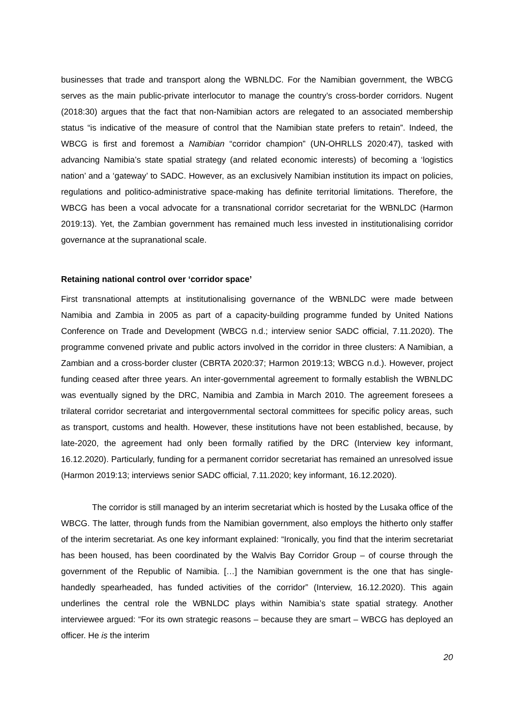businesses that trade and transport along the WBNLDC. For the Namibian government, the WBCG serves as the main public-private interlocutor to manage the country’s cross-border corridors. Nugent (2018:30) argues that the fact that non-Namibian actors are relegated to an associated membership status “is indicative of the measure of control that the Namibian state prefers to retain”. Indeed, the WBCG is first and foremost a Namibian “corridor champion” (UN-OHRLLS 2020:47), tasked with advancing Namibia’s state spatial strategy (and related economic interests) of becoming a ‘logistics nation’ and a ‘gateway’ to SADC. However, as an exclusively Namibian institution its impact on policies, regulations and politico-administrative space-making has definite territorial limitations. Therefore, the WBCG has been a vocal advocate for a transnational corridor secretariat for the WBNLDC (Harmon 2019:13). Yet, the Zambian government has remained much less invested in institutionalising corridor governance at the supranational scale.
Retaining national control over ‘corridor space’
First transnational attempts at institutionalising governance of the WBNLDC were made between Namibia and Zambia in 2005 as part of a capacity-building programme funded by United Nations Conference on Trade and Development (WBCG n.d.; interview senior SADC official, 7.11.2020). The programme convened private and public actors involved in the corridor in three clusters: A Namibian, a Zambian and a cross-border cluster (CBRTA 2020:37; Harmon 2019:13; WBCG n.d.). However, project funding ceased after three years. An inter-governmental agreement to formally establish the WBNLDC was eventually signed by the DRC, Namibia and Zambia in March 2010. The agreement foresees a trilateral corridor secretariat and intergovernmental sectoral committees for specific policy areas, such as transport, customs and health. However, these institutions have not been established, because, by late-2020, the agreement had only been formally ratified by the DRC (Interview key informant, 16.12.2020). Particularly, funding for a permanent corridor secretariat has remained an unresolved issue (Harmon 2019:13; interviews senior SADC official, 7.11.2020; key informant, 16.12.2020).
The corridor is still managed by an interim secretariat which is hosted by the Lusaka office of the WBCG. The latter, through funds from the Namibian government, also employs the hitherto only staffer of the interim secretariat. As one key informant explained: “Ironically, you find that the interim secretariat has been housed, has been coordinated by the Walvis Bay Corridor Group – of course through the government of the Republic of Namibia. […] the Namibian government is the one that has single-handedly spearheaded, has funded activities of the corridor” (Interview, 16.12.2020). This again underlines the central role the WBNLDC plays within Namibia’s state spatial strategy. Another interviewee argued: “For its own strategic reasons – because they are smart – WBCG has deployed an officer. He is the interim
20